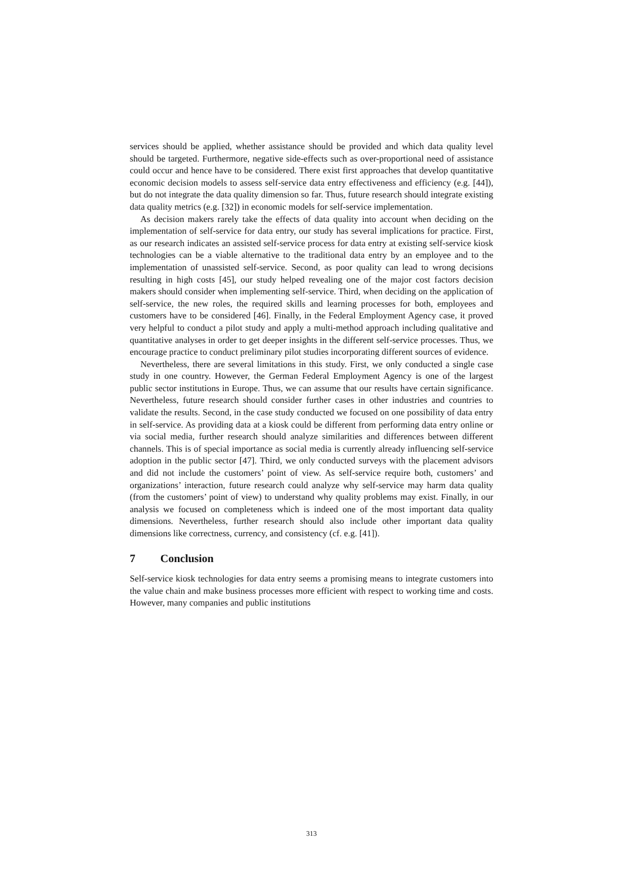services should be applied, whether assistance should be provided and which data quality level should be targeted. Furthermore, negative side-effects such as over-proportional need of assistance could occur and hence have to be considered. There exist first approaches that develop quantitative economic decision models to assess self-service data entry effectiveness and efficiency (e.g. [44]), but do not integrate the data quality dimension so far. Thus, future research should integrate existing data quality metrics (e.g. [32]) in economic models for self-service implementation.
As decision makers rarely take the effects of data quality into account when deciding on the implementation of self-service for data entry, our study has several implications for practice. First, as our research indicates an assisted self-service process for data entry at existing self-service kiosk technologies can be a viable alternative to the traditional data entry by an employee and to the implementation of unassisted self-service. Second, as poor quality can lead to wrong decisions resulting in high costs [45], our study helped revealing one of the major cost factors decision makers should consider when implementing self-service. Third, when deciding on the application of self-service, the new roles, the required skills and learning processes for both, employees and customers have to be considered [46]. Finally, in the Federal Employment Agency case, it proved very helpful to conduct a pilot study and apply a multi-method approach including qualitative and quantitative analyses in order to get deeper insights in the different self-service processes. Thus, we encourage practice to conduct preliminary pilot studies incorporating different sources of evidence.
Nevertheless, there are several limitations in this study. First, we only conducted a single case study in one country. However, the German Federal Employment Agency is one of the largest public sector institutions in Europe. Thus, we can assume that our results have certain significance. Nevertheless, future research should consider further cases in other industries and countries to validate the results. Second, in the case study conducted we focused on one possibility of data entry in self-service. As providing data at a kiosk could be different from performing data entry online or via social media, further research should analyze similarities and differences between different channels. This is of special importance as social media is currently already influencing self-service adoption in the public sector [47]. Third, we only conducted surveys with the placement advisors and did not include the customers’ point of view. As self-service require both, customers’ and organizations’ interaction, future research could analyze why self-service may harm data quality (from the customers’ point of view) to understand why quality problems may exist. Finally, in our analysis we focused on completeness which is indeed one of the most important data quality dimensions. Nevertheless, further research should also include other important data quality dimensions like correctness, currency, and consistency (cf. e.g. [41]).
7 Conclusion
Self-service kiosk technologies for data entry seems a promising means to integrate customers into the value chain and make business processes more efficient with respect to working time and costs. However, many companies and public institutions
313